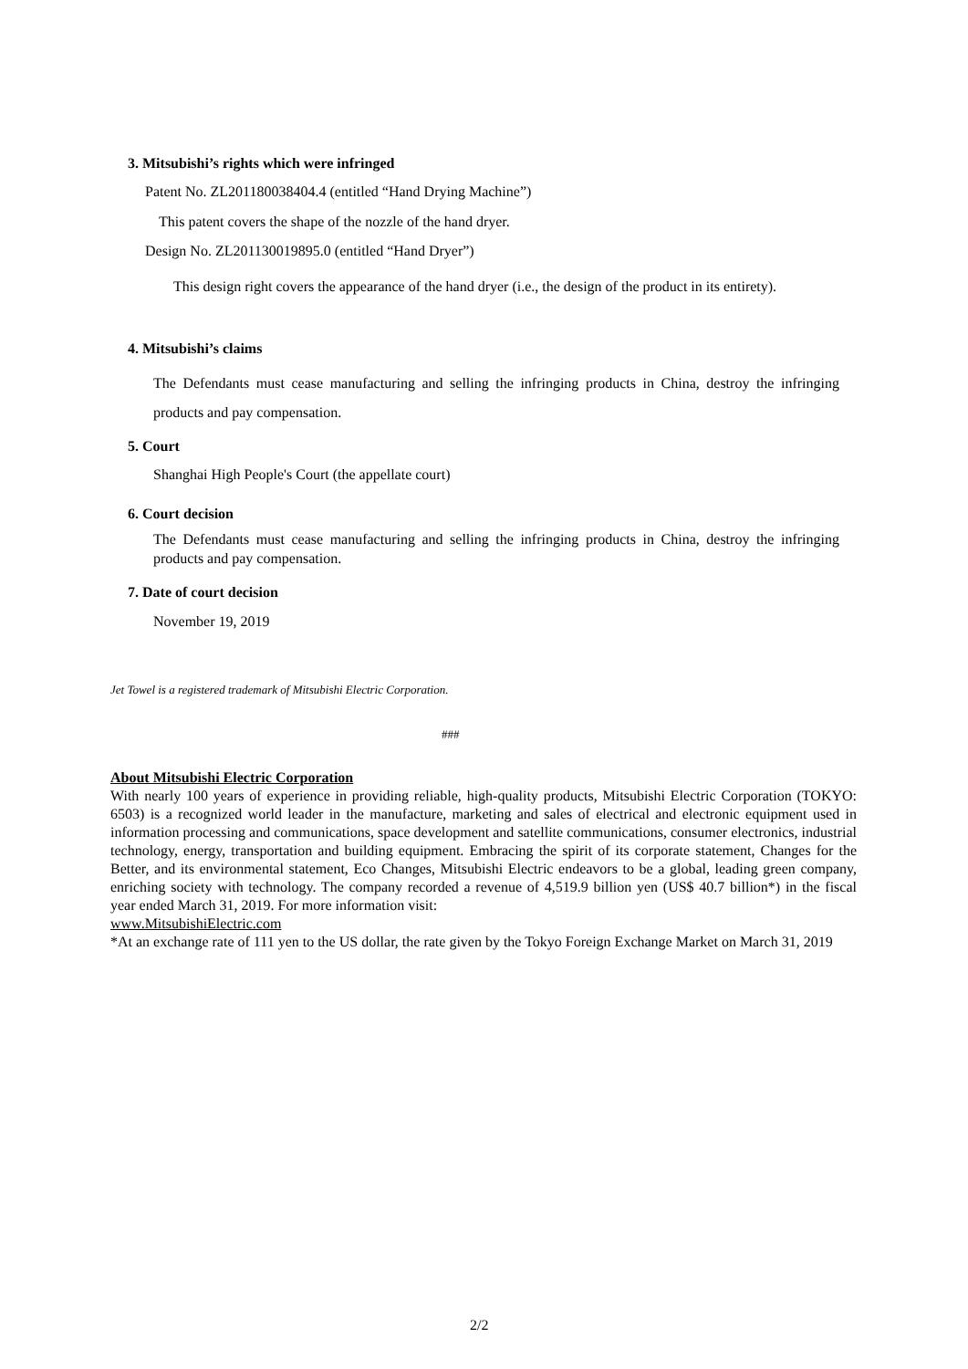3. Mitsubishi’s rights which were infringed
Patent No. ZL201180038404.4 (entitled “Hand Drying Machine”)
This patent covers the shape of the nozzle of the hand dryer.
Design No. ZL201130019895.0 (entitled “Hand Dryer”)
This design right covers the appearance of the hand dryer (i.e., the design of the product in its entirety).
4. Mitsubishi’s claims
The Defendants must cease manufacturing and selling the infringing products in China, destroy the infringing products and pay compensation.
5. Court
Shanghai High People's Court (the appellate court)
6. Court decision
The Defendants must cease manufacturing and selling the infringing products in China, destroy the infringing products and pay compensation.
7. Date of court decision
November 19, 2019
Jet Towel is a registered trademark of Mitsubishi Electric Corporation.
###
About Mitsubishi Electric Corporation
With nearly 100 years of experience in providing reliable, high-quality products, Mitsubishi Electric Corporation (TOKYO: 6503) is a recognized world leader in the manufacture, marketing and sales of electrical and electronic equipment used in information processing and communications, space development and satellite communications, consumer electronics, industrial technology, energy, transportation and building equipment. Embracing the spirit of its corporate statement, Changes for the Better, and its environmental statement, Eco Changes, Mitsubishi Electric endeavors to be a global, leading green company, enriching society with technology. The company recorded a revenue of 4,519.9 billion yen (US$ 40.7 billion*) in the fiscal year ended March 31, 2019. For more information visit:
www.MitsubishiElectric.com
*At an exchange rate of 111 yen to the US dollar, the rate given by the Tokyo Foreign Exchange Market on March 31, 2019
2/2